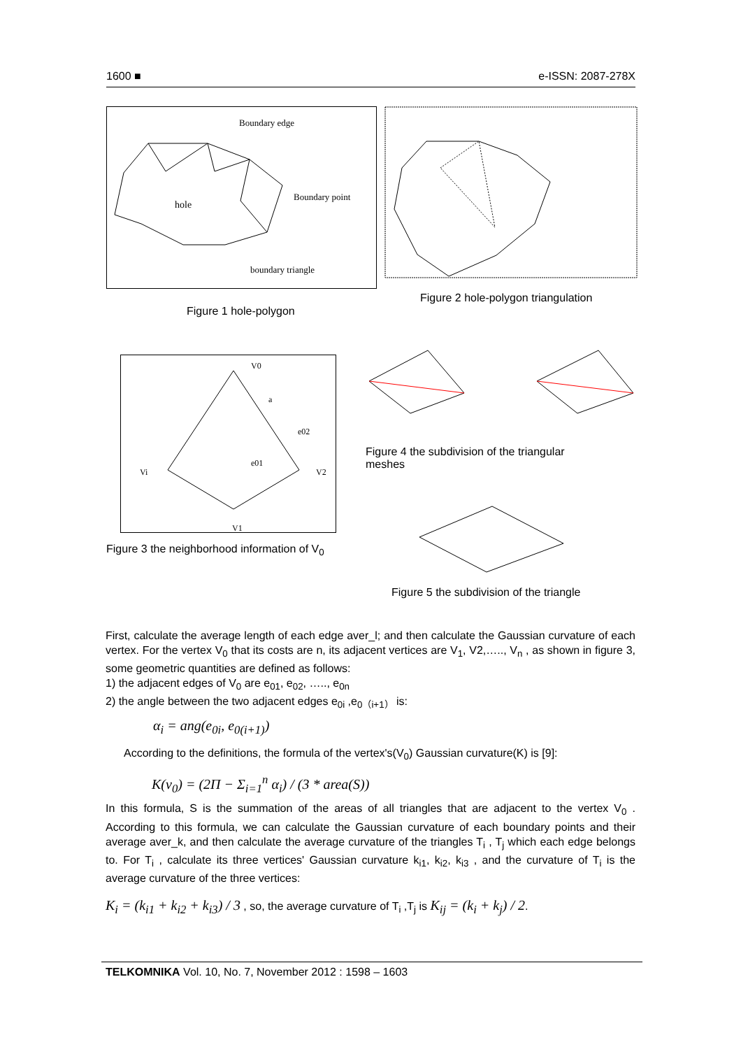1600 ■ e-ISSN: 2087-278X
Boundary edge
hole
Boundary point
boundary triangle
Figure 1 hole-polygon
Figure 2 hole-polygon triangulation
V0
a
e02
e01
Vi
V2
V1
Figure 4 the subdivision of the triangular
meshes
Figure 3 the neighborhood information of V<sub>0</sub>
Figure 5 the subdivision of the triangle
First, calculate the average length of each edge aver_l; and then calculate the Gaussian curvature of each vertex. For the vertex V<sub>0</sub> that its costs are n, its adjacent vertices are V<sub>1</sub>, V2,….., V<sub>n</sub> , as shown in figure 3, some geometric quantities are defined as follows:
1) the adjacent edges of V<sub>0</sub> are e<sub>01</sub>, e<sub>02</sub>, ….., e<sub>0n</sub>
2) the angle between the two adjacent edges e<sub>0i</sub> ,e<sub>0（i+1）</sub> is:
α<sub>i</sub> = ang(e<sub>0i</sub>, e<sub>0(i+1)</sub>)
According to the definitions, the formula of the vertex's(V<sub>0</sub>) Gaussian curvature(K) is [9]:
K(v<sub>0</sub>) = (2Π − Σ<sub>i=1</sub><sup>n</sup> α<sub>i</sub>) / (3 * area(S))
In this formula, S is the summation of the areas of all triangles that are adjacent to the vertex V<sub>0</sub> . According to this formula, we can calculate the Gaussian curvature of each boundary points and their average aver_k, and then calculate the average curvature of the triangles T<sub>i</sub> , T<sub>j</sub> which each edge belongs to. For T<sub>i</sub> , calculate its three vertices' Gaussian curvature k<sub>i1</sub>, k<sub>i2</sub>, k<sub>i3</sub> , and the curvature of T<sub>i</sub> is the average curvature of the three vertices:
K<sub>i</sub> = (k<sub>i1</sub> + k<sub>i2</sub> + k<sub>i3</sub>) / 3 , so, the average curvature of T<sub>i</sub> ,T<sub>j</sub> is K<sub>ij</sub> = (k<sub>i</sub> + k<sub>j</sub>) / 2.
TELKOMNIKA Vol. 10, No. 7, November 2012 : 1598 – 1603